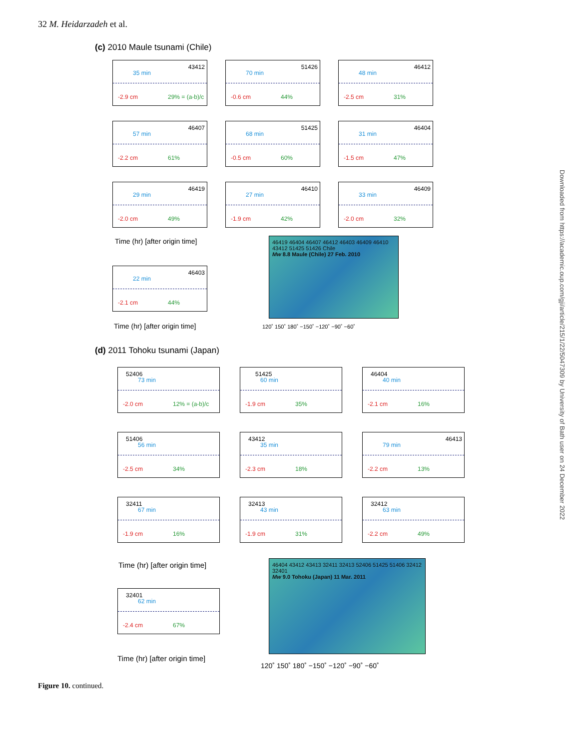32 M. Heidarzadeh et al.
(c) 2010 Maule tsunami (Chile)
43412
35 min
-2.9 cm 29% = (a-b)/c
51426
70 min
-0.6 cm 44%
46412
48 min
-2.5 cm 31%
46407
57 min
-2.2 cm 61%
51425
68 min
-0.5 cm 60%
46404
31 min
-1.5 cm 47%
46419
29 min
-2.0 cm 49%
46410
27 min
-1.9 cm 42%
46409
33 min
-2.0 cm 32%
Time (hr) [after origin time]
46403
22 min
-2.1 cm 44%
Time (hr) [after origin time]
46419 46404 46407 46412 46403 46409 46410 43412 51425 51426 Chile
Mw 8.8 Maule (Chile) 27 Feb. 2010
120˚ 150˚ 180˚ −150˚ −120˚ −90˚ −60˚
(d) 2011 Tohoku tsunami (Japan)
52406
73 min
-2.0 cm 12% = (a-b)/c
51425
60 min
-1.9 cm 35%
46404
40 min
-2.1 cm 16%
51406
56 min
-2.5 cm 34%
43412
35 min
-2.3 cm 18%
46413
79 min
-2.2 cm 13%
32411
67 min
-1.9 cm 16%
32413
43 min
-1.9 cm 31%
32412
63 min
-2.2 cm 49%
Time (hr) [after origin time]
32401
62 min
-2.4 cm 67%
Time (hr) [after origin time]
46404 43412 43413 32411 32413 52406 51425 51406 32412 32401
Mw 9.0 Tohoku (Japan) 11 Mar. 2011
120˚ 150˚ 180˚ −150˚ −120˚ −90˚ −60˚
Figure 10. continued.
Downloaded from https://academic.oup.com/gji/article/215/1/22/5047309 by University of Bath user on 24 December 2022